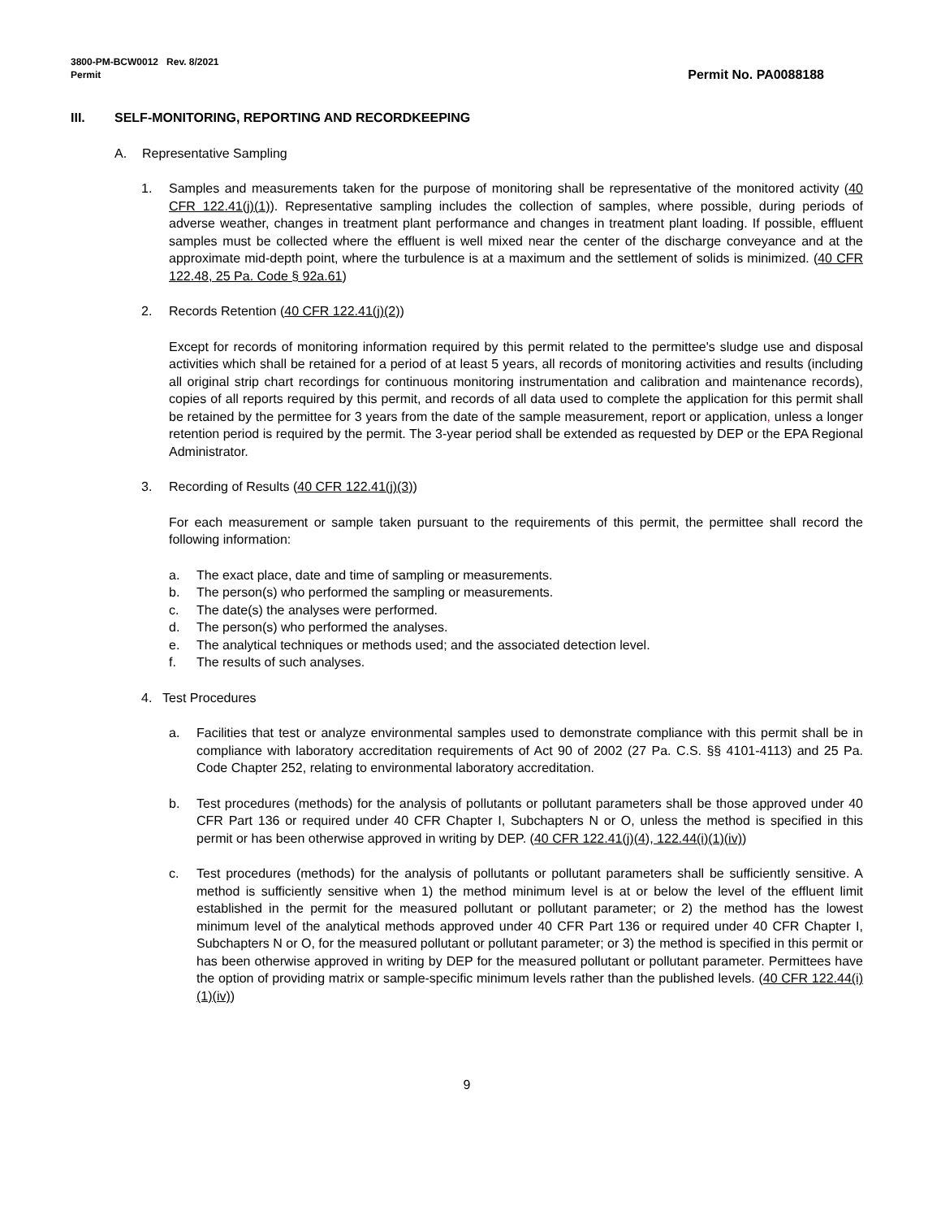3800-PM-BCW0012 Rev. 8/2021
Permit
Permit No. PA0088188
III. SELF-MONITORING, REPORTING AND RECORDKEEPING
A. Representative Sampling
1. Samples and measurements taken for the purpose of monitoring shall be representative of the monitored activity (40 CFR 122.41(j)(1)). Representative sampling includes the collection of samples, where possible, during periods of adverse weather, changes in treatment plant performance and changes in treatment plant loading. If possible, effluent samples must be collected where the effluent is well mixed near the center of the discharge conveyance and at the approximate mid-depth point, where the turbulence is at a maximum and the settlement of solids is minimized. (40 CFR 122.48, 25 Pa. Code § 92a.61)
2. Records Retention (40 CFR 122.41(j)(2))
Except for records of monitoring information required by this permit related to the permittee's sludge use and disposal activities which shall be retained for a period of at least 5 years, all records of monitoring activities and results (including all original strip chart recordings for continuous monitoring instrumentation and calibration and maintenance records), copies of all reports required by this permit, and records of all data used to complete the application for this permit shall be retained by the permittee for 3 years from the date of the sample measurement, report or application, unless a longer retention period is required by the permit. The 3-year period shall be extended as requested by DEP or the EPA Regional Administrator.
3. Recording of Results (40 CFR 122.41(j)(3))
For each measurement or sample taken pursuant to the requirements of this permit, the permittee shall record the following information:
a. The exact place, date and time of sampling or measurements.
b. The person(s) who performed the sampling or measurements.
c. The date(s) the analyses were performed.
d. The person(s) who performed the analyses.
e. The analytical techniques or methods used; and the associated detection level.
f. The results of such analyses.
4. Test Procedures
a. Facilities that test or analyze environmental samples used to demonstrate compliance with this permit shall be in compliance with laboratory accreditation requirements of Act 90 of 2002 (27 Pa. C.S. §§ 4101-4113) and 25 Pa. Code Chapter 252, relating to environmental laboratory accreditation.
b. Test procedures (methods) for the analysis of pollutants or pollutant parameters shall be those approved under 40 CFR Part 136 or required under 40 CFR Chapter I, Subchapters N or O, unless the method is specified in this permit or has been otherwise approved in writing by DEP. (40 CFR 122.41(j)(4), 122.44(i)(1)(iv))
c. Test procedures (methods) for the analysis of pollutants or pollutant parameters shall be sufficiently sensitive. A method is sufficiently sensitive when 1) the method minimum level is at or below the level of the effluent limit established in the permit for the measured pollutant or pollutant parameter; or 2) the method has the lowest minimum level of the analytical methods approved under 40 CFR Part 136 or required under 40 CFR Chapter I, Subchapters N or O, for the measured pollutant or pollutant parameter; or 3) the method is specified in this permit or has been otherwise approved in writing by DEP for the measured pollutant or pollutant parameter. Permittees have the option of providing matrix or sample-specific minimum levels rather than the published levels. (40 CFR 122.44(i)(1)(iv))
9